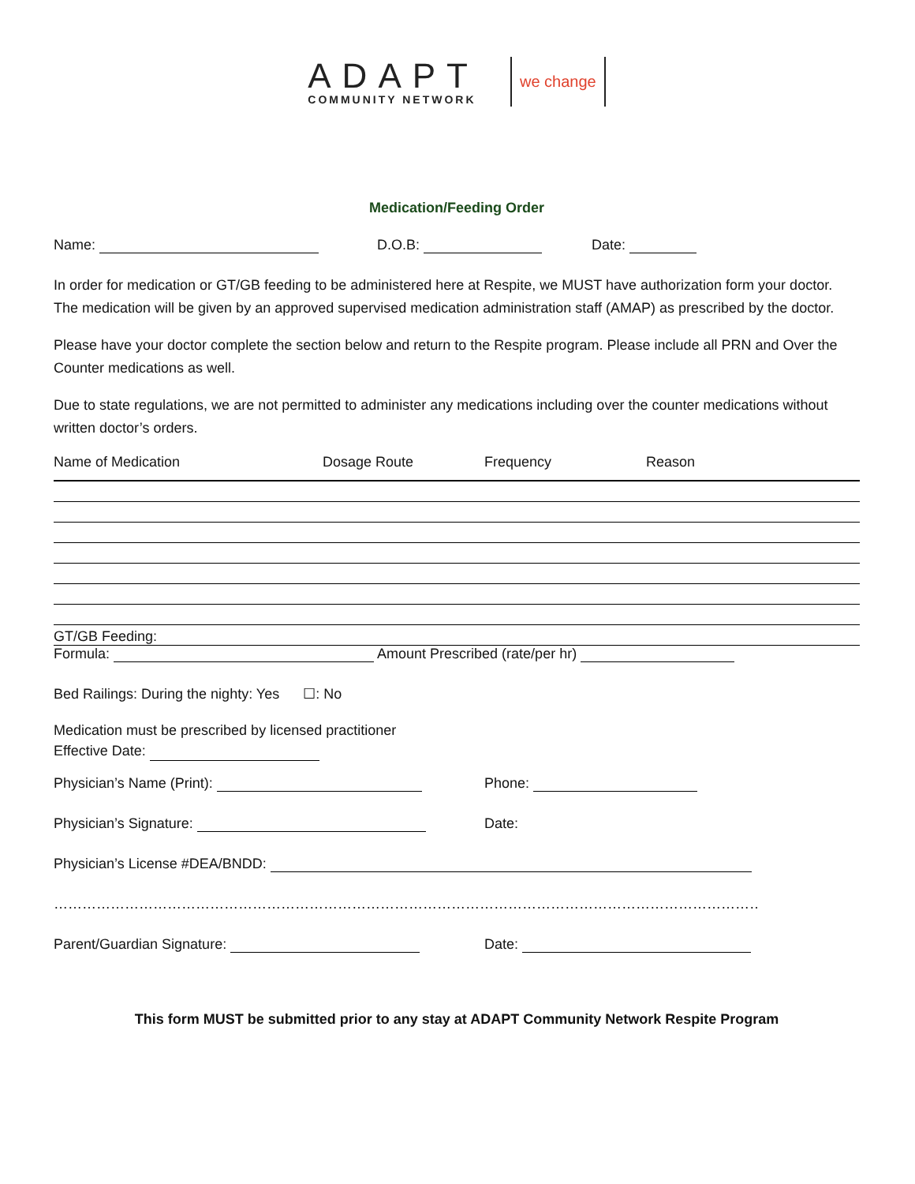ADAPT
COMMUNITY NETWORK
we change
Medication/Feeding Order
Name: D.O.B: Date:
In order for medication or GT/GB feeding to be administered here at Respite, we MUST have authorization form your doctor. The medication will be given by an approved supervised medication administration staff (AMAP) as prescribed by the doctor.
Please have your doctor complete the section below and return to the Respite program. Please include all PRN and Over the Counter medications as well.
Due to state regulations, we are not permitted to administer any medications including over the counter medications without written doctor’s orders.
Name of Medication Dosage Route Frequency Reason
GT/GB Feeding:
Formula: Amount Prescribed (rate/per hr)
Bed Railings: During the nighty: Yes ☐: No
Medication must be prescribed by licensed practitioner
Effective Date:
Physician’s Name (Print): Phone:
Physician’s Signature: Date:
Physician’s License #DEA/BNDD:
……………………………………………………………………………………………………………………………………………………………………
Parent/Guardian Signature: Date:
This form MUST be submitted prior to any stay at ADAPT Community Network Respite Program